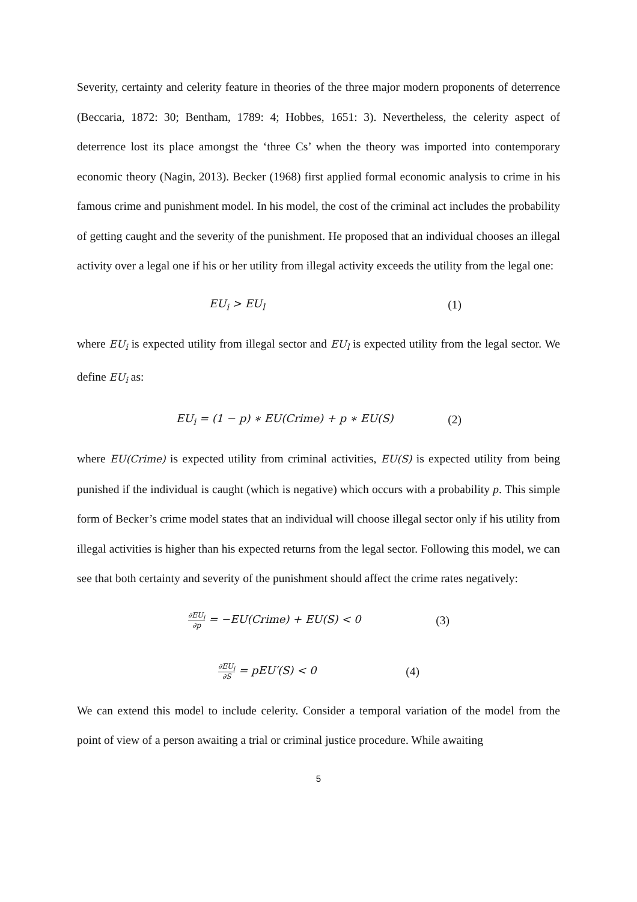Severity, certainty and celerity feature in theories of the three major modern proponents of deterrence (Beccaria, 1872: 30; Bentham, 1789: 4; Hobbes, 1651: 3). Nevertheless, the celerity aspect of deterrence lost its place amongst the ‘three Cs’ when the theory was imported into contemporary economic theory (Nagin, 2013). Becker (1968) first applied formal economic analysis to crime in his famous crime and punishment model. In his model, the cost of the criminal act includes the probability of getting caught and the severity of the punishment. He proposed that an individual chooses an illegal activity over a legal one if his or her utility from illegal activity exceeds the utility from the legal one:
EU<sub>i</sub> > EU<sub>l</sub> (1)
where EU<sub>i</sub> is expected utility from illegal sector and EU<sub>l</sub> is expected utility from the legal sector. We define EU<sub>i</sub> as:
EU<sub>i</sub> = (1 − p) ∗ EU(Crime) + p ∗ EU(S) (2)
where EU(Crime) is expected utility from criminal activities, EU(S) is expected utility from being punished if the individual is caught (which is negative) which occurs with a probability p. This simple form of Becker’s crime model states that an individual will choose illegal sector only if his utility from illegal activities is higher than his expected returns from the legal sector. Following this model, we can see that both certainty and severity of the punishment should affect the crime rates negatively:
∂EU<sub>i</sub> ∂p = −EU(Crime) + EU(S) < 0 (3)
∂EU<sub>i</sub> ∂S = pEU′(S) < 0 (4)
We can extend this model to include celerity. Consider a temporal variation of the model from the point of view of a person awaiting a trial or criminal justice procedure. While awaiting
5